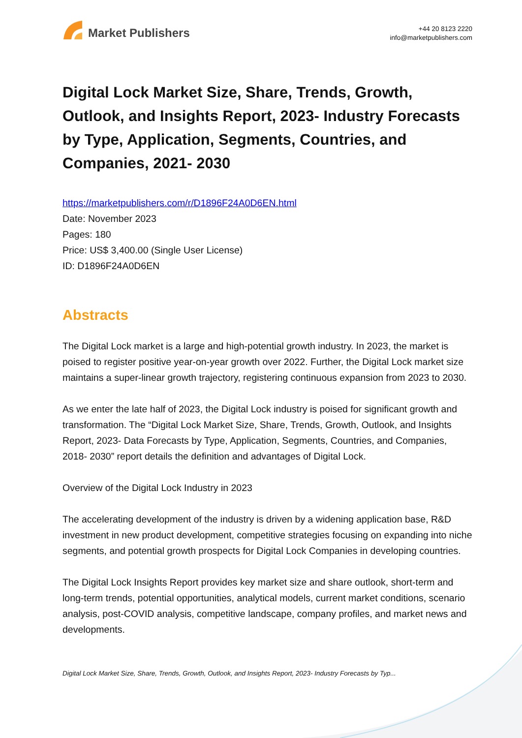Market Publishers
+44 20 8123 2220
info@marketpublishers.com
Digital Lock Market Size, Share, Trends, Growth, Outlook, and Insights Report, 2023- Industry Forecasts by Type, Application, Segments, Countries, and Companies, 2021- 2030
https://marketpublishers.com/r/D1896F24A0D6EN.html
Date: November 2023
Pages: 180
Price: US$ 3,400.00 (Single User License)
ID: D1896F24A0D6EN
Abstracts
The Digital Lock market is a large and high-potential growth industry. In 2023, the market is poised to register positive year-on-year growth over 2022. Further, the Digital Lock market size maintains a super-linear growth trajectory, registering continuous expansion from 2023 to 2030.
As we enter the late half of 2023, the Digital Lock industry is poised for significant growth and transformation. The “Digital Lock Market Size, Share, Trends, Growth, Outlook, and Insights Report, 2023- Data Forecasts by Type, Application, Segments, Countries, and Companies, 2018- 2030” report details the definition and advantages of Digital Lock.
Overview of the Digital Lock Industry in 2023
The accelerating development of the industry is driven by a widening application base, R&D investment in new product development, competitive strategies focusing on expanding into niche segments, and potential growth prospects for Digital Lock Companies in developing countries.
The Digital Lock Insights Report provides key market size and share outlook, short-term and long-term trends, potential opportunities, analytical models, current market conditions, scenario analysis, post-COVID analysis, competitive landscape, company profiles, and market news and developments.
Digital Lock Market Size, Share, Trends, Growth, Outlook, and Insights Report, 2023- Industry Forecasts by Typ...